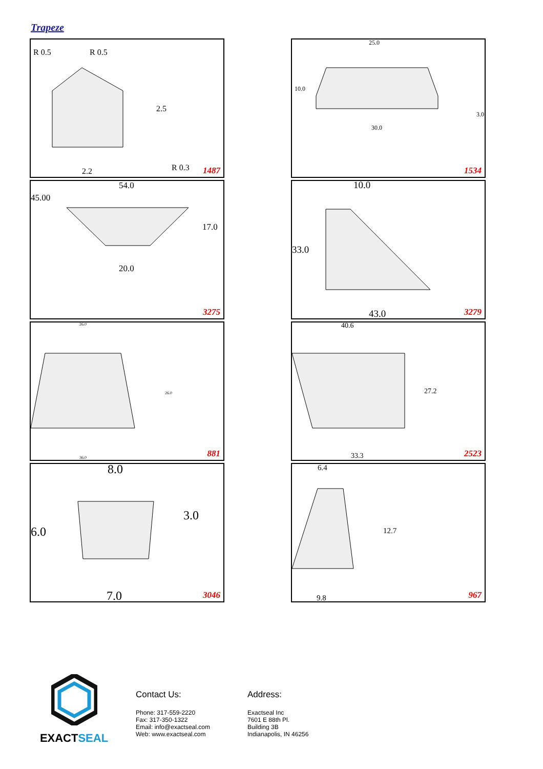Trapeze
2.5
2.2
R 0.5
R 0.5
R 0.3
1487
25.0
30.0
10.0
3.0
1534
54.0
45.00
17.0
20.0
3275
10.0
33.0
43.0
3279
26.0
36.0
26.0
881
40.6
27.2
33.3
2523
8.0
3.0
6.0
7.0
3046
6.4
12.7
9.8
967
EXACTSEAL
Contact Us:
Phone: 317-559-2220
Fax: 317-350-1322
Email: info@exactseal.com
Web: www.exactseal.com
Address:
Exactseal Inc
7601 E 88th Pl.
Building 3B
Indianapolis, IN 46256